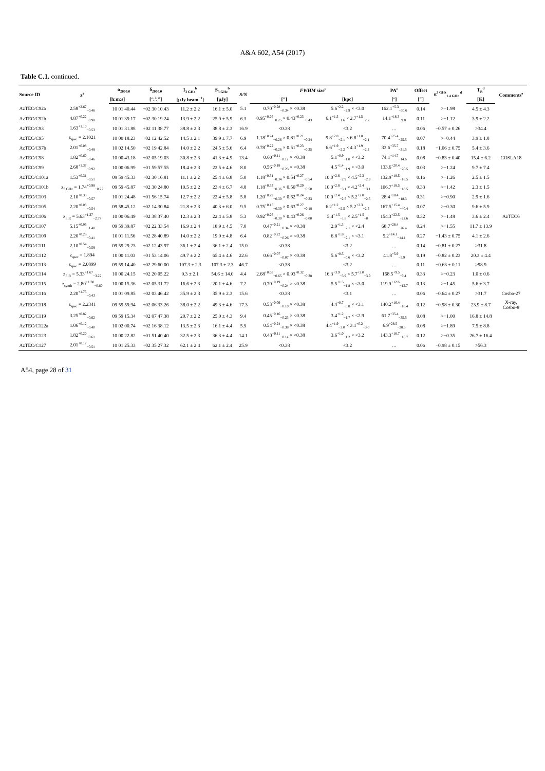A&A 602, A54 (2017)
Table C.1. continued.
| Source ID | z<sup>a</sup> | α<sub>2000.0</sub> | δ<sub>2000.0</sub> | I<sub>3 GHz</sub><sup>b</sup> | S<sub>3 GHz</sub><sup>b</sup> | S/N | FWHM size<sup>c</sup> | | PA<sup>c</sup> | Offset | α<sup>3 GHz</sup><sub>1.4 GHz</sub> <sup>d</sup> | T<sub>B</sub><sup>d</sup> | Comments<sup>e</sup> |
| --- | --- | --- | --- | --- | --- | --- | --- | --- | --- | --- | --- | --- | --- |
| | | [h:m:s] | [°:′:″] | [μJy beam<sup>−1</sup>] | [μJy] | | [″] | [kpc] | [°] | [″] | | [K] | |
| AzTEC/C92a | 2.58<sup>+2.67</sup><sub>−0.46</sub> | 10 01 40.44 | +02 30 10.43 | 11.2 ± 2.2 | 16.1 ± 5.0 | 5.1 | 0.70<sup>+0.28</sup><sub>−0.34</sub> × <0.38 | 5.6<sup>+2.2</sup><sub>−2.9</sub> × <3.0 | 162.1<sup>+5.3</sup><sub>−30.6</sub> | 0.14 | >−1.98 | 4.5 ± 4.3 | |
| AzTEC/C92b | 4.87<sup>+0.22</sup><sub>−0.98</sub> | 10 01 39.17 | +02 30 19.24 | 13.9 ± 2.2 | 25.9 ± 5.9 | 6.3 | 0.95<sup>+0.26</sup><sub>−0.25</sub> × 0.43<sup>+0.23</sup><sub>−0.43</sub> | 6.1<sup>+1.5</sup><sub>−1.6</sub> × 2.7<sup>+1.5</sup><sub>−2.7</sub> | 14.1<sup>+18.3</sup><sub>−9.8</sub> | 0.11 | >−1.12 | 3.9 ± 2.2 | |
| AzTEC/C93 | 1.63<sup>+1.10</sup><sub>−0.53</sub> | 10 01 31.88 | +02 11 38.77 | 38.8 ± 2.3 | 38.8 ± 2.3 | 16.9 | <0.38 | <3.2 | … | 0.06 | −0.57 ± 0.26 | >34.4 | |
| AzTEC/C95 | z<sub>spec</sub> = 2.1021 | 10 00 18.23 | +02 12 42.52 | 14.5 ± 2.1 | 39.9 ± 7.7 | 6.9 | 1.18<sup>+0.24</sup><sub>−0.26</sub> × 0.81<sup>+0.21</sup><sub>−0.24</sub> | 9.8<sup>+2.0</sup><sub>−2.1</sub> × 6.8<sup>+1.8</sup><sub>−2.1</sub> | 70.4<sup>+25.4</sup><sub>−25.5</sub> | 0.07 | >−0.44 | 3.9 ± 1.8 | |
| AzTEC/C97b | 2.01<sup>+0.08</sup><sub>−0.48</sub> | 10 02 14.50 | +02 19 42.84 | 14.0 ± 2.2 | 24.5 ± 5.6 | 6.4 | 0.78<sup>+0.22</sup><sub>−0.26</sub> × 0.51<sup>+0.23</sup><sub>−0.35</sub> | 6.6<sup>+1.9</sup><sub>−2.2</sub> × 4.3<sup>+1.9</sup><sub>−2.2</sub> | 33.6<sup>+35.7</sup><sub>−31.5</sub> | 0.18 | −1.06 ± 0.75 | 5.4 ± 3.6 | |
| AzTEC/C98 | 1.82<sup>+0.60</sup><sub>−0.46</sub> | 10 00 43.18 | +02 05 19.03 | 30.8 ± 2.3 | 41.3 ± 4.9 | 13.4 | 0.60<sup>+0.11</sup><sub>−0.12</sub> × <0.38 | 5.1<sup>+0.9</sup><sub>−1.0</sub> × <3.2 | 74.1<sup>+14.7</sup><sub>−14.6</sub> | 0.08 | −0.83 ± 0.40 | 15.4 ± 6.2 | COSLA18 |
| AzTEC/C99 | 2.68<sup>+1.37</sup><sub>−0.92</sub> | 10 00 06.99 | +01 59 57.55 | 18.4 ± 2.3 | 22.5 ± 4.6 | 8.0 | 0.56<sup>+0.18</sup><sub>−0.23</sub> × <0.38 | 4.5<sup>+1.4</sup><sub>−1.9</sub> × <3.0 | 133.6<sup>+20.4</sup><sub>−20.5</sub> | 0.03 | >−1.24 | 9.7 ± 7.4 | |
| AzTEC/C101a | 1.53<sup>+0.31</sup><sub>−0.51</sub> | 09 59 45.33 | +02 30 16.81 | 11.1 ± 2.2 | 25.4 ± 6.8 | 5.0 | 1.18<sup>+0.31</sup><sub>−0.34</sub> × 0.54<sup>+0.27</sup><sub>−0.54</sub> | 10.0<sup>+2.6</sup><sub>−2.9</sub> × 4.5<sup>+2.3</sup><sub>−2.9</sub> | 132.9<sup>+18.5</sup><sub>−18.5</sub> | 0.16 | >−1.26 | 2.5 ± 1.5 | |
| AzTEC/C101b | z<sub>3 GHz</sub> = 1.74<sup>+0.98</sup><sub>−0.27</sub> | 09 59 45.87 | +02 30 24.80 | 10.5 ± 2.2 | 23.4 ± 6.7 | 4.8 | 1.18<sup>+0.33</sup><sub>−0.36</sub> × 0.50<sup>+0.29</sup><sub>−0.50</sub> | 10.0<sup>+2.8</sup><sub>−3.1</sub> × 4.2<sup>+2.4</sup><sub>−3.1</sub> | 106.7<sup>+18.5</sup><sub>−18.5</sub> | 0.33 | >−1.42 | 2.3 ± 1.5 | |
| AzTEC/C103 | 2.10<sup>+0.33</sup><sub>−0.57</sub> | 10 01 24.48 | +01 56 15.74 | 12.7 ± 2.2 | 22.4 ± 5.8 | 5.8 | 1.20<sup>+0.29</sup><sub>−0.30</sub> × 0.62<sup>+0.24</sup><sub>−0.33</sub> | 10.0<sup>+2.4</sup><sub>−2.5</sub> × 5.2<sup>+2.0</sup><sub>−2.5</sub> | 28.4<sup>+18.4</sup><sub>−18.3</sub> | 0.31 | >−0.90 | 2.9 ± 1.6 | |
| AzTEC/C105 | 2.20<sup>+0.08</sup><sub>−0.54</sub> | 09 58 45.12 | +02 14 30.84 | 21.8 ± 2.3 | 40.3 ± 6.0 | 9.5 | 0.75<sup>+0.15</sup><sub>−0.30</sub> × 0.63<sup>+0.27</sup><sub>−0.18</sub> | 6.2<sup>+1.2</sup><sub>−2.5</sub> × 5.2<sup>+2.3</sup><sub>−2.5</sub> | 167.5<sup>+15.4</sup><sub>−40.4</sub> | 0.07 | >−0.30 | 9.6 ± 5.9 | |
| AzTEC/C106 | z<sub>FIR</sub> = 5.63<sup>+1.37</sup><sub>−2.77</sub> | 10 00 06.49 | +02 38 37.40 | 12.3 ± 2.3 | 22.4 ± 5.8 | 5.3 | 0.92<sup>+0.26</sup><sub>−0.30</sub> × 0.43<sup>+0.26</sup><sub>−0.00</sub> | 5.4<sup>+1.5</sup><sub>−1.8</sub> × 2.5<sup>+1.5</sup><sub>−0</sub> | 154.3<sup>+22.5</sup><sub>−22.6</sub> | 0.32 | >−1.48 | 3.6 ± 2.4 | AzTEC6 |
| AzTEC/C107 | 5.15<sup>+0.93</sup><sub>−1.40</sub> | 09 59 39.87 | +02 22 33.54 | 16.9 ± 2.4 | 18.9 ± 4.5 | 7.0 | 0.47<sup>+0.21</sup><sub>−0.34</sub> × <0.38 | 2.9<sup>+1.3</sup><sub>−2.1</sub> × <2.4 | 68.7<sup>+26.4</sup><sub>−26.4</sub> | 0.24 | >−1.55 | 11.7 ± 13.9 | |
| AzTEC/C109 | 2.20<sup>+0.28</sup><sub>−0.41</sub> | 10 01 11.56 | +02 28 40.89 | 14.0 ± 2.2 | 19.9 ± 4.8 | 6.4 | 0.82<sup>+0.22</sup><sub>−0.26</sub> × <0.38 | 6.8<sup>+1.8</sup><sub>−2.1</sub> × <3.1 | 5.2<sup>+14.1</sup><sub>−14.1</sub> | 0.27 | −1.43 ± 0.75 | 4.1 ± 2.6 | |
| AzTEC/C111 | 2.10<sup>+0.54</sup><sub>−0.59</sub> | 09 59 29.23 | +02 12 43.97 | 36.1 ± 2.4 | 36.1 ± 2.4 | 15.0 | <0.38 | <3.2 | … | 0.14 | −0.81 ± 0.27 | >31.8 | |
| AzTEC/C112 | z<sub>spec</sub> = 1.894 | 10 00 11.03 | +01 53 14.06 | 49.7 ± 2.2 | 65.4 ± 4.6 | 22.6 | 0.66<sup>+0.07</sup><sub>−0.07</sub> × <0.38 | 5.6<sup>+0.5</sup><sub>−0.6</sub> × <3.2 | 41.8<sup>+5.9</sup><sub>−5.9</sub> | 0.19 | −0.82 ± 0.23 | 20.3 ± 4.4 | |
| AzTEC/C113 | z<sub>spec</sub> = 2.0899 | 09 59 14.40 | +02 29 60.00 | 107.3 ± 2.3 | 107.3 ± 2.3 | 46.7 | <0.38 | <3.2 | … | 0.11 | −0.63 ± 0.11 | >98.9 | |
| AzTEC/C114 | z<sub>FIR</sub> = 5.33<sup>+1.67</sup><sub>−3.22</sub> | 10 00 24.15 | +02 20 05.22 | 9.3 ± 2.1 | 54.6 ± 14.0 | 4.4 | 2.68<sup>+0.63</sup><sub>−0.65</sub> × 0.93<sup>+0.32</sup><sub>−0.38</sub> | 16.3<sup>+3.9</sup><sub>−3.9</sub> × 5.7<sup>+2.0</sup><sub>−3.9</sub> | 168.5<sup>+9.5</sup><sub>−9.4</sub> | 0.33 | >−0.23 | 1.0 ± 0.6 | |
| AzTEC/C115 | z<sub>synth</sub> = 2.80<sup>+1.30</sup><sub>−0.60</sub> | 10 00 15.36 | +02 05 31.72 | 16.6 ± 2.3 | 20.1 ± 4.6 | 7.2 | 0.70<sup>+0.19</sup><sub>−0.24</sub> × <0.38 | 5.5<sup>+1.5</sup><sub>−1.8</sub> × <3.0 | 119.9<sup>+12.6</sup><sub>−12.7</sub> | 0.13 | >−1.45 | 5.6 ± 3.7 | |
| AzTEC/C116 | 2.20<sup>+1.75</sup><sub>−0.43</sub> | 10 01 09.85 | +02 03 46.42 | 35.9 ± 2.3 | 35.9 ± 2.3 | 15.6 | <0.38 | <3.1 | … | 0.06 | −0.64 ± 0.27 | >31.7 | Cosbo-27 |
| AzTEC/C118 | z<sub>spec</sub> = 2.2341 | 09 59 59.94 | +02 06 33.26 | 38.0 ± 2.2 | 49.3 ± 4.6 | 17.3 | 0.53<sup>+0.09</sup><sub>−0.10</sub> × <0.38 | 4.4<sup>+0.7</sup><sub>−0.8</sub> × <3.1 | 140.2<sup>+16.4</sup><sub>−16.4</sub> | 0.12 | −0.98 ± 0.30 | 23.9 ± 8.7 | X-ray, Cosbo-8 |
| AzTEC/C119 | 3.25<sup>+0.82</sup><sub>−0.62</sub> | 09 59 15.34 | +02 07 47.38 | 20.7 ± 2.2 | 25.0 ± 4.3 | 9.4 | 0.45<sup>+0.16</sup><sub>−0.23</sub> × <0.38 | 3.4<sup>+1.2</sup><sub>−1.7</sub> × <2.9 | 61.7<sup>+35.4</sup><sub>−35.5</sub> | 0.08 | >−1.00 | 16.8 ± 14.8 | |
| AzTEC/C122a | 1.06<sup>+0.12</sup><sub>−0.40</sub> | 10 02 00.74 | +02 16 38.12 | 13.5 ± 2.3 | 16.1 ± 4.4 | 5.9 | 0.54<sup>+0.24</sup><sub>−0.38</sub> × <0.38 | 4.4<sup>+1.9</sup><sub>−3.0</sub> × 3.1<sup>+0.2</sup><sub>−3.0</sub> | 6.9<sup>+28.5</sup><sub>−28.5</sub> | 0.08 | >−1.89 | 7.5 ± 8.8 | |
| AzTEC/C123 | 1.82<sup>+0.20</sup><sub>−0.61</sub> | 10 00 22.82 | +01 51 40.40 | 32.5 ± 2.3 | 36.3 ± 4.4 | 14.1 | 0.43<sup>+0.11</sup><sub>−0.14</sub> × <0.38 | 3.6<sup>+1.0</sup><sub>−1.2</sub> × <3.2 | 143.3<sup>+16.7</sup><sub>−16.7</sub> | 0.12 | >−0.35 | 26.7 ± 16.4 | |
| AzTEC/C127 | 2.01<sup>+0.17</sup><sub>−0.51</sub> | 10 01 25.33 | +02 35 27.32 | 62.1 ± 2.4 | 62.1 ± 2.4 | 25.9 | <0.38 | <3.2 | … | 0.06 | −0.98 ± 0.15 | >56.3 | |
A54, page 28 of 31